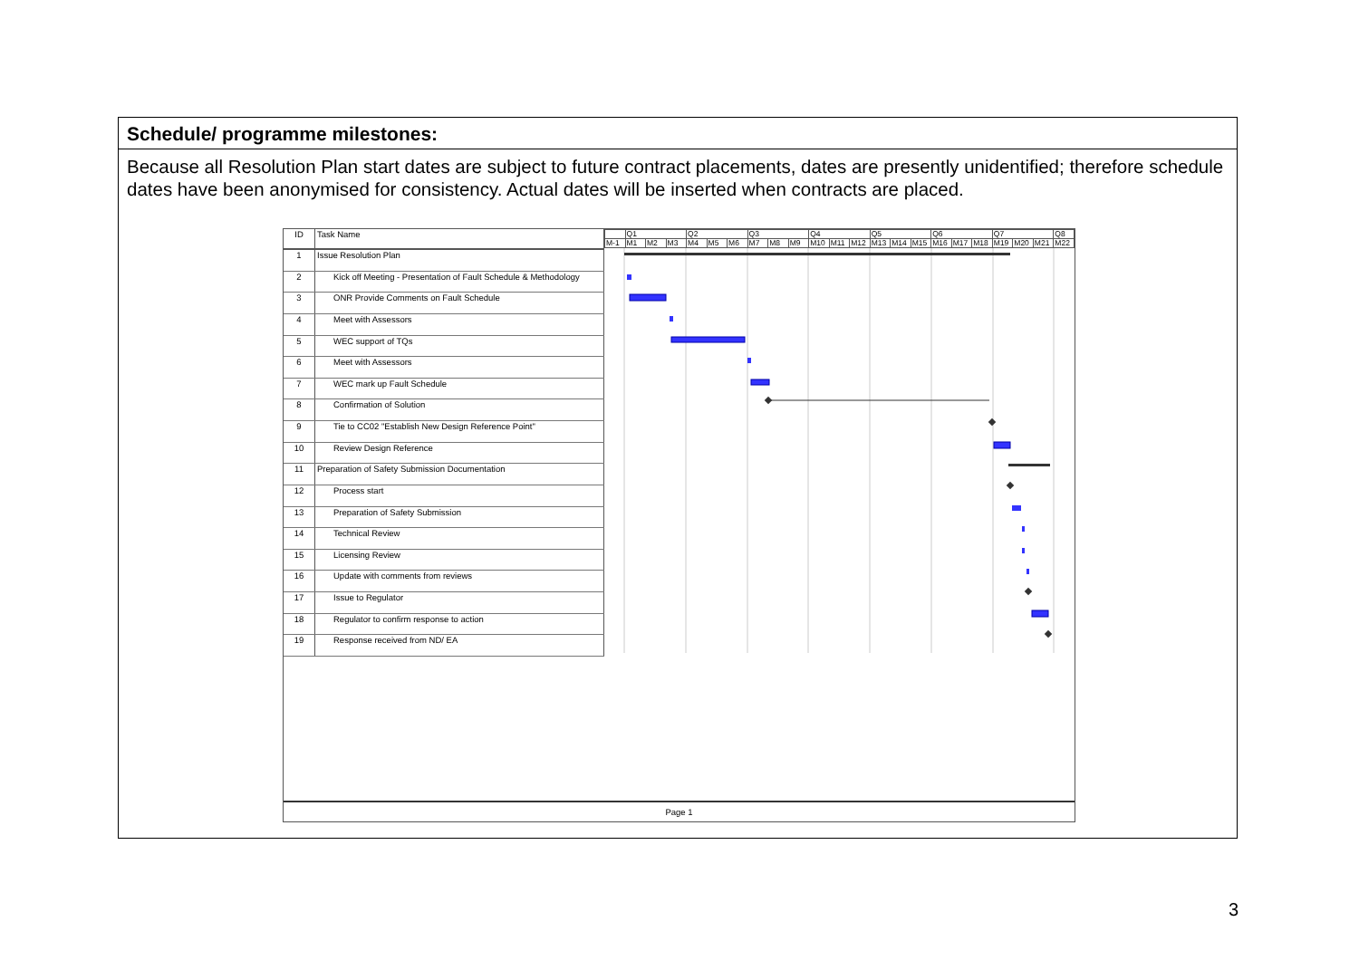Schedule/ programme milestones:
Because all Resolution Plan start dates are subject to future contract placements, dates are presently unidentified; therefore schedule dates have been anonymised for consistency. Actual dates will be inserted when contracts are placed.
| ID | Task Name |
| --- | --- |
| 1 | Issue Resolution Plan |
| 2 | Kick off Meeting - Presentation of Fault Schedule & Methodology |
| 3 | ONR Provide Comments on Fault Schedule |
| 4 | Meet with Assessors |
| 5 | WEC support of TQs |
| 6 | Meet with Assessors |
| 7 | WEC mark up Fault Schedule |
| 8 | Confirmation of Solution |
| 9 | Tie to CC02 "Establish New Design Reference Point" |
| 10 | Review Design Reference |
| 11 | Preparation of Safety Submission Documentation |
| 12 | Process start |
| 13 | Preparation of Safety Submission |
| 14 | Technical Review |
| 15 | Licensing Review |
| 16 | Update with comments from reviews |
| 17 | Issue to Regulator |
| 18 | Regulator to confirm response to action |
| 19 | Response received from ND/ EA |
| | Q1 | | | Q2 | | | Q3 | | | Q4 | | | Q5 | | | Q6 | | | Q7 | | | Q8 |
| M-1 | M1 | M2 | M3 | M4 | M5 | M6 | M7 | M8 | M9 | M10 | M11 | M12 | M13 | M14 | M15 | M16 | M17 | M18 | M19 | M20 | M21 | M22 |
Page 1
3